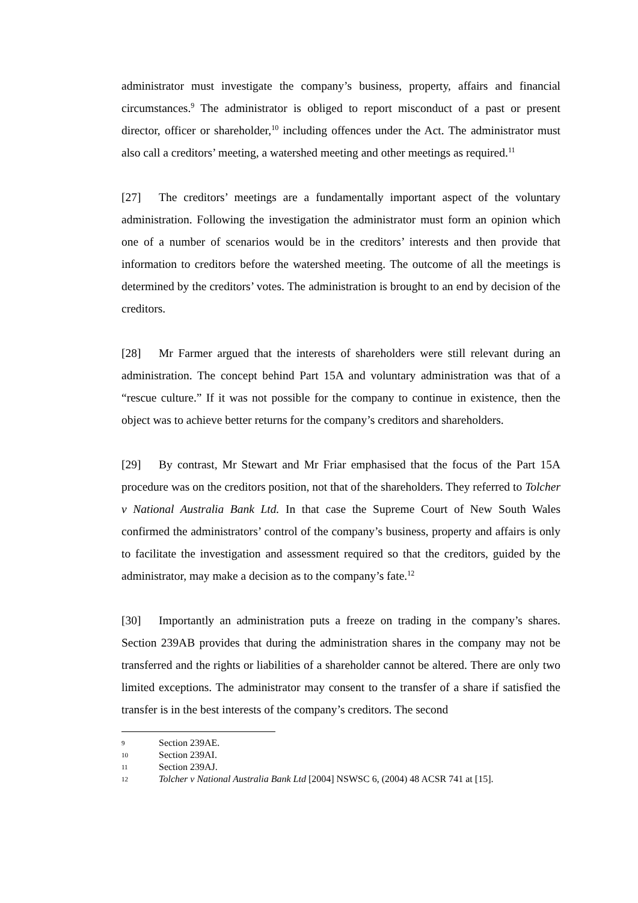administrator must investigate the company’s business, property, affairs and financial circumstances.<sup>9</sup> The administrator is obliged to report misconduct of a past or present director, officer or shareholder,<sup>10</sup> including offences under the Act. The administrator must also call a creditors’ meeting, a watershed meeting and other meetings as required.<sup>11</sup>
[27] The creditors’ meetings are a fundamentally important aspect of the voluntary administration. Following the investigation the administrator must form an opinion which one of a number of scenarios would be in the creditors’ interests and then provide that information to creditors before the watershed meeting. The outcome of all the meetings is determined by the creditors’ votes. The administration is brought to an end by decision of the creditors.
[28] Mr Farmer argued that the interests of shareholders were still relevant during an administration. The concept behind Part 15A and voluntary administration was that of a “rescue culture.” If it was not possible for the company to continue in existence, then the object was to achieve better returns for the company’s creditors and shareholders.
[29] By contrast, Mr Stewart and Mr Friar emphasised that the focus of the Part 15A procedure was on the creditors position, not that of the shareholders. They referred to Tolcher v National Australia Bank Ltd. In that case the Supreme Court of New South Wales confirmed the administrators’ control of the company’s business, property and affairs is only to facilitate the investigation and assessment required so that the creditors, guided by the administrator, may make a decision as to the company’s fate.<sup>12</sup>
[30] Importantly an administration puts a freeze on trading in the company’s shares. Section 239AB provides that during the administration shares in the company may not be transferred and the rights or liabilities of a shareholder cannot be altered. There are only two limited exceptions. The administrator may consent to the transfer of a share if satisfied the transfer is in the best interests of the company’s creditors. The second
9 Section 239AE.
10 Section 239AI.
11 Section 239AJ.
12 Tolcher v National Australia Bank Ltd [2004] NSWSC 6, (2004) 48 ACSR 741 at [15].